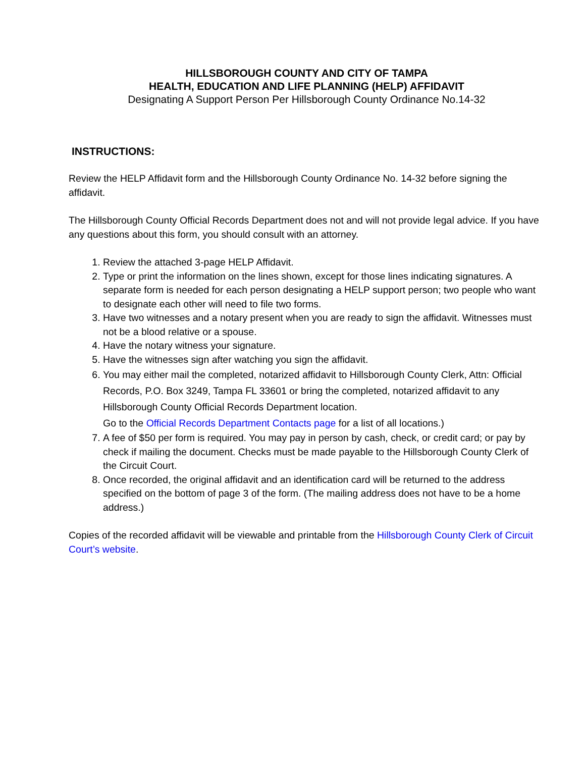HILLSBOROUGH COUNTY AND CITY OF TAMPA
HEALTH, EDUCATION AND LIFE PLANNING (HELP) AFFIDAVIT
Designating A Support Person Per Hillsborough County Ordinance No.14-32
INSTRUCTIONS:
Review the HELP Affidavit form and the Hillsborough County Ordinance No. 14-32 before signing the affidavit.
The Hillsborough County Official Records Department does not and will not provide legal advice. If you have any questions about this form, you should consult with an attorney.
1. Review the attached 3-page HELP Affidavit.
2. Type or print the information on the lines shown, except for those lines indicating signatures. A separate form is needed for each person designating a HELP support person; two people who want to designate each other will need to file two forms.
3. Have two witnesses and a notary present when you are ready to sign the affidavit. Witnesses must not be a blood relative or a spouse.
4. Have the notary witness your signature.
5. Have the witnesses sign after watching you sign the affidavit.
6. You may either mail the completed, notarized affidavit to Hillsborough County Clerk, Attn: Official Records, P.O. Box 3249, Tampa FL 33601 or bring the completed, notarized affidavit to any Hillsborough County Official Records Department location.
Go to the Official Records Department Contacts page for a list of all locations.)
7. A fee of $50 per form is required. You may pay in person by cash, check, or credit card; or pay by check if mailing the document. Checks must be made payable to the Hillsborough County Clerk of the Circuit Court.
8. Once recorded, the original affidavit and an identification card will be returned to the address specified on the bottom of page 3 of the form. (The mailing address does not have to be a home address.)
Copies of the recorded affidavit will be viewable and printable from the Hillsborough County Clerk of Circuit Court’s website.